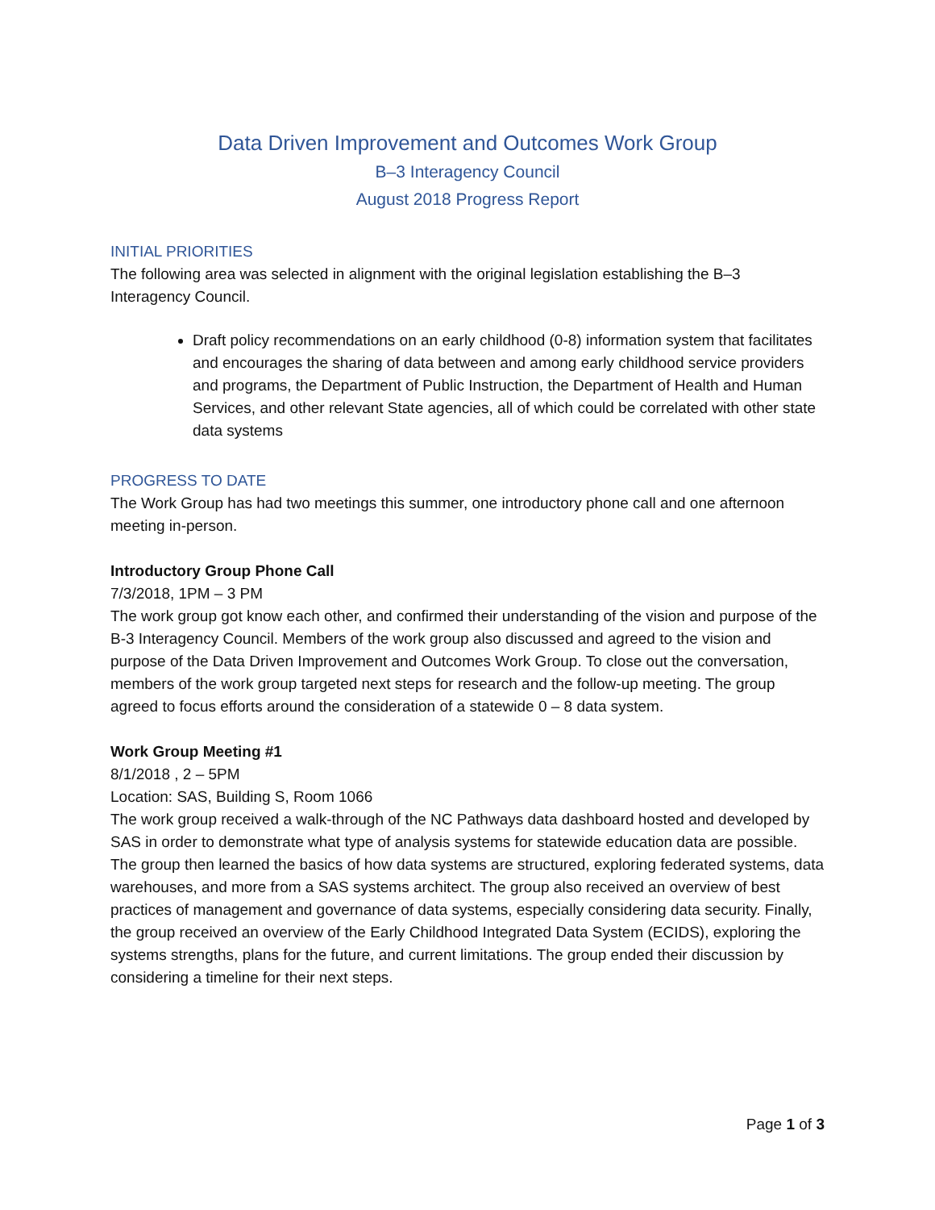Data Driven Improvement and Outcomes Work Group
B–3 Interagency Council
August 2018 Progress Report
INITIAL PRIORITIES
The following area was selected in alignment with the original legislation establishing the B–3 Interagency Council.
Draft policy recommendations on an early childhood (0-8) information system that facilitates and encourages the sharing of data between and among early childhood service providers and programs, the Department of Public Instruction, the Department of Health and Human Services, and other relevant State agencies, all of which could be correlated with other state data systems
PROGRESS TO DATE
The Work Group has had two meetings this summer, one introductory phone call and one afternoon meeting in-person.
Introductory Group Phone Call
7/3/2018, 1PM – 3 PM
The work group got know each other, and confirmed their understanding of the vision and purpose of the B-3 Interagency Council. Members of the work group also discussed and agreed to the vision and purpose of the Data Driven Improvement and Outcomes Work Group. To close out the conversation, members of the work group targeted next steps for research and the follow-up meeting. The group agreed to focus efforts around the consideration of a statewide 0 – 8 data system.
Work Group Meeting #1
8/1/2018 , 2 – 5PM
Location: SAS, Building S, Room 1066
The work group received a walk-through of the NC Pathways data dashboard hosted and developed by SAS in order to demonstrate what type of analysis systems for statewide education data are possible. The group then learned the basics of how data systems are structured, exploring federated systems, data warehouses, and more from a SAS systems architect. The group also received an overview of best practices of management and governance of data systems, especially considering data security. Finally, the group received an overview of the Early Childhood Integrated Data System (ECIDS), exploring the systems strengths, plans for the future, and current limitations. The group ended their discussion by considering a timeline for their next steps.
Page 1 of 3